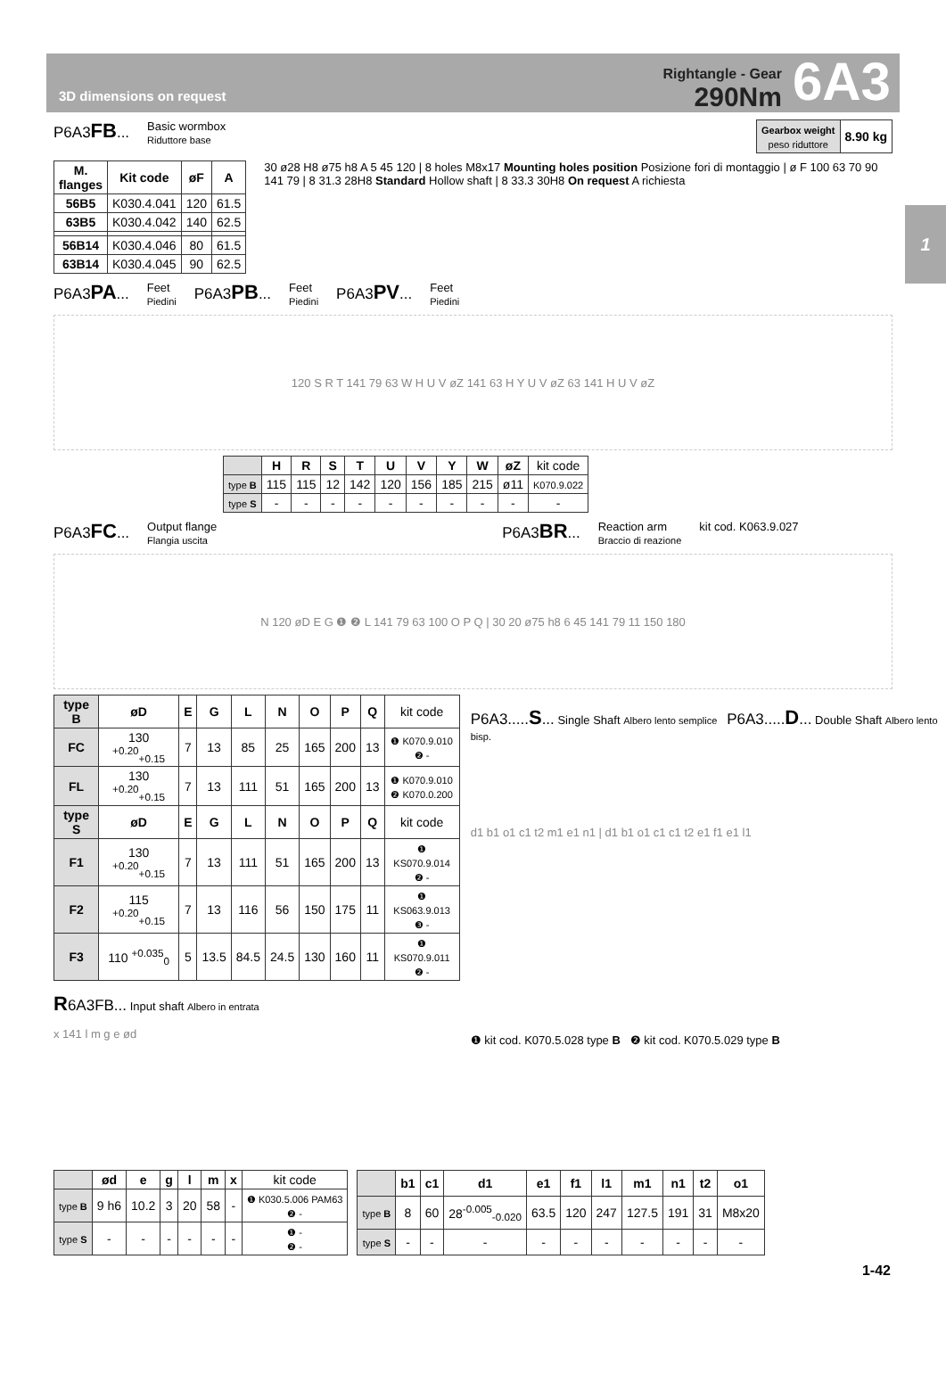3D dimensions on request
Rightangle - Gear
290Nm
6A3
1
P6A3FB... Basic wormbox
Riduttore base
| Gearbox weight peso riduttore | 8.90 kg |
| M. flanges | Kit code | øF | A |
| --- | --- | --- | --- |
| 56B5 | K030.4.041 | 120 | 61.5 |
| 63B5 | K030.4.042 | 140 | 62.5 |
| 56B14 | K030.4.046 | 80 | 61.5 |
| 63B14 | K030.4.045 | 90 | 62.5 |
30 ø28 H8 ø75 h8 A 5 45 120 | 8 holes M8x17 Mounting holes position Posizione fori di montaggio | ø F 100 63 70 90 141 79 | 8 31.3 28H8 Standard Hollow shaft | 8 33.3 30H8 On request A richiesta
P6A3PA... Feet
Piedini P6A3PB... Feet
Piedini P6A3PV... Feet
Piedini
120 S R T 141 79 63 W H U V øZ 141 63 H Y U V øZ 63 141 H U V øZ
| | H | R | S | T | U | V | Y | W | øZ | kit code |
| type B | 115 | 115 | 12 | 142 | 120 | 156 | 185 | 215 | ø11 | K070.9.022 |
| type S | - | - | - | - | - | - | - | - | - | - |
P6A3FC... Output flange
Flangia uscita P6A3BR... Reaction arm
Braccio di reazione kit cod. K063.9.027
N 120 øD E G ❶ ❷ L 141 79 63 100 O P Q | 30 20 ø75 h8 6 45 141 79 11 150 180
| type B | øD | E | G | L | N | O | P | Q | kit code |
| FC | 130 <sup>+0.20</sup><sub>+0.15</sub> | 7 | 13 | 85 | 25 | 165 | 200 | 13 | ❶ K070.9.010 ❷ - |
| FL | 130 <sup>+0.20</sup><sub>+0.15</sub> | 7 | 13 | 111 | 51 | 165 | 200 | 13 | ❶ K070.9.010 ❷ K070.0.200 |
| type S | øD | E | G | L | N | O | P | Q | kit code |
| F1 | 130 <sup>+0.20</sup><sub>+0.15</sub> | 7 | 13 | 111 | 51 | 165 | 200 | 13 | ❶ KS070.9.014 ❷ - |
| F2 | 115 <sup>+0.20</sup><sub>+0.15</sub> | 7 | 13 | 116 | 56 | 150 | 175 | 11 | ❶ KS063.9.013 ❸ - |
| F3 | 110 <sup>+0.035</sup><sub>0</sub> | 5 | 13.5 | 84.5 | 24.5 | 130 | 160 | 11 | ❶ KS070.9.011 ❷ - |
R6A3FB... Input shaft Albero in entrata
x 141 l m g e ød
P6A3.....S... Single Shaft Albero lento semplice P6A3.....D... Double Shaft Albero lento bisp.
d1 b1 o1 c1 t2 m1 e1 n1 | d1 b1 o1 c1 c1 t2 e1 f1 e1 l1
❶ kit cod. K070.5.028 type B ❷ kit cod. K070.5.029 type B
| | ød | e | g | l | m | x | kit code |
| type B | 9 h6 | 10.2 | 3 | 20 | 58 | - | ❶ K030.5.006 PAM63 ❷ - |
| type S | - | - | - | - | - | - | ❶ - ❷ - |
| | b1 | c1 | d1 | e1 | f1 | l1 | m1 | n1 | t2 | o1 |
| --- | --- | --- | --- | --- | --- | --- | --- | --- | --- | --- |
| type B | 8 | 60 | 28<sup>-0.005</sup><sub>-0.020</sub> | 63.5 | 120 | 247 | 127.5 | 191 | 31 | M8x20 |
| type S | - | - | - | - | - | - | - | - | - | - |
1-42